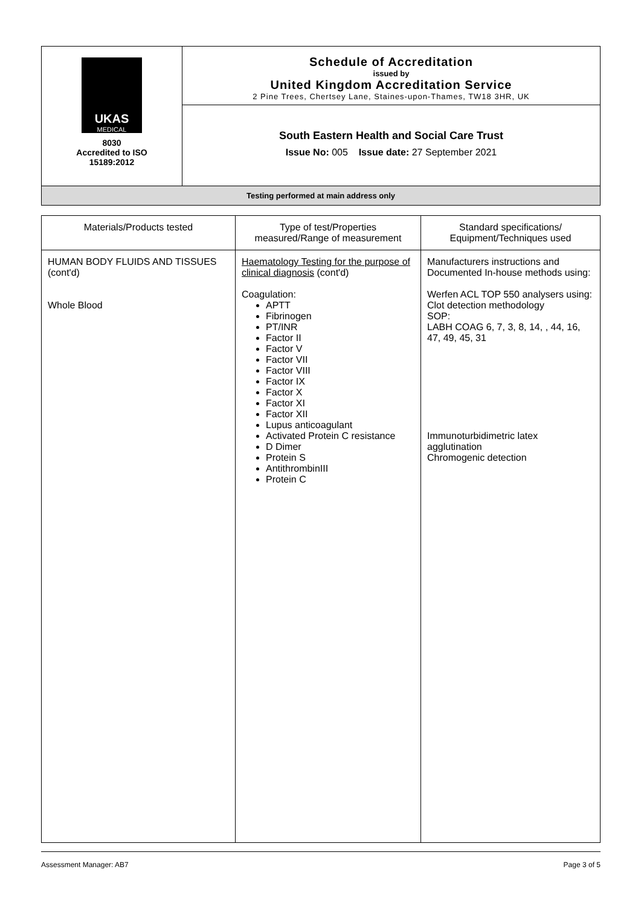| UKAS MEDICAL 8030 Accredited to ISO 15189:2012 | Schedule of Accreditation issued by United Kingdom Accreditation Service 2 Pine Trees, Chertsey Lane, Staines-upon-Thames, TW18 3HR, UK |
| | South Eastern Health and Social Care Trust Issue No: 005 Issue date: 27 September 2021 |
| Testing performed at main address only | |
| Materials/Products tested | Type of test/Properties measured/Range of measurement | Standard specifications/ Equipment/Techniques used |
| HUMAN BODY FLUIDS AND TISSUES (cont'd) Whole Blood | Haematology Testing for the purpose of clinical diagnosis (cont'd) Coagulation: APTT Fibrinogen PT/INR Factor II Factor V Factor VII Factor VIII Factor IX Factor X Factor XI Factor XII Lupus anticoagulant Activated Protein C resistance D Dimer Protein S AntithrombinIII Protein C | Manufacturers instructions and Documented In-house methods using: Werfen ACL TOP 550 analysers using: Clot detection methodology SOP: LABH COAG 6, 7, 3, 8, 14, , 44, 16, 47, 49, 45, 31 Immunoturbidimetric latex agglutination Chromogenic detection |
Assessment Manager: AB7 Page 3 of 5